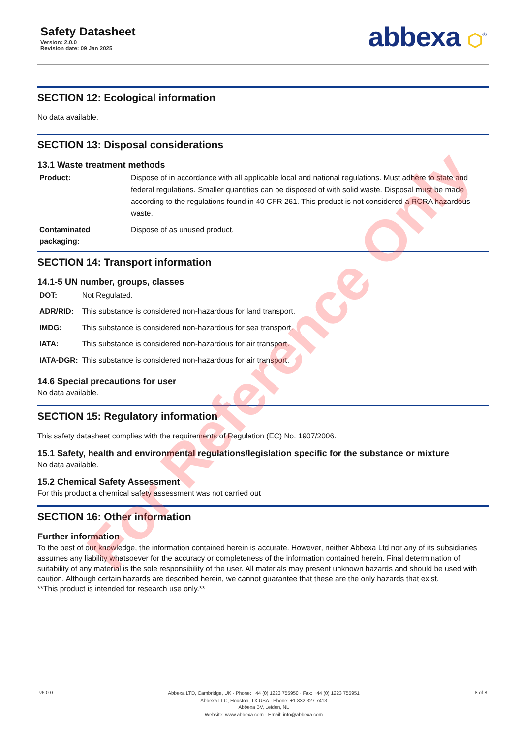Safety Datasheet
Version: 2.0.0
Revision date: 09 Jan 2025
abbexa ⬡<sup>®</sup>
SECTION 12: Ecological information
No data available.
SECTION 13: Disposal considerations
13.1 Waste treatment methods
| Product: | Dispose of in accordance with all applicable local and national regulations. Must adhere to state and federal regulations. Smaller quantities can be disposed of with solid waste. Disposal must be made according to the regulations found in 40 CFR 261. This product is not considered a RCRA hazardous waste. |
| Contaminated packaging: | Dispose of as unused product. |
SECTION 14: Transport information
14.1-5 UN number, groups, classes
| DOT: | Not Regulated. |
| ADR/RID: | This substance is considered non-hazardous for land transport. |
| IMDG: | This substance is considered non-hazardous for sea transport. |
| IATA: | This substance is considered non-hazardous for air transport. |
| IATA-DGR: | This substance is considered non-hazardous for air transport. |
14.6 Special precautions for user
No data available.
SECTION 15: Regulatory information
This safety datasheet complies with the requirements of Regulation (EC) No. 1907/2006.
15.1 Safety, health and environmental regulations/legislation specific for the substance or mixture
No data available.
15.2 Chemical Safety Assessment
For this product a chemical safety assessment was not carried out
SECTION 16: Other information
Further information
To the best of our knowledge, the information contained herein is accurate. However, neither Abbexa Ltd nor any of its subsidiaries assumes any liability whatsoever for the accuracy or completeness of the information contained herein. Final determination of suitability of any material is the sole responsibility of the user. All materials may present unknown hazards and should be used with caution. Although certain hazards are described herein, we cannot guarantee that these are the only hazards that exist.
**This product is intended for research use only.**
v6.0.0
Abbexa LTD, Cambridge, UK · Phone: +44 (0) 1223 755950 · Fax: +44 (0) 1223 755951
Abbexa LLC, Houston, TX USA · Phone: +1 832 327 7413
Abbexa BV, Leiden, NL
Website: www.abbexa.com · Email: info@abbexa.com
8 of 8
For Reference Only